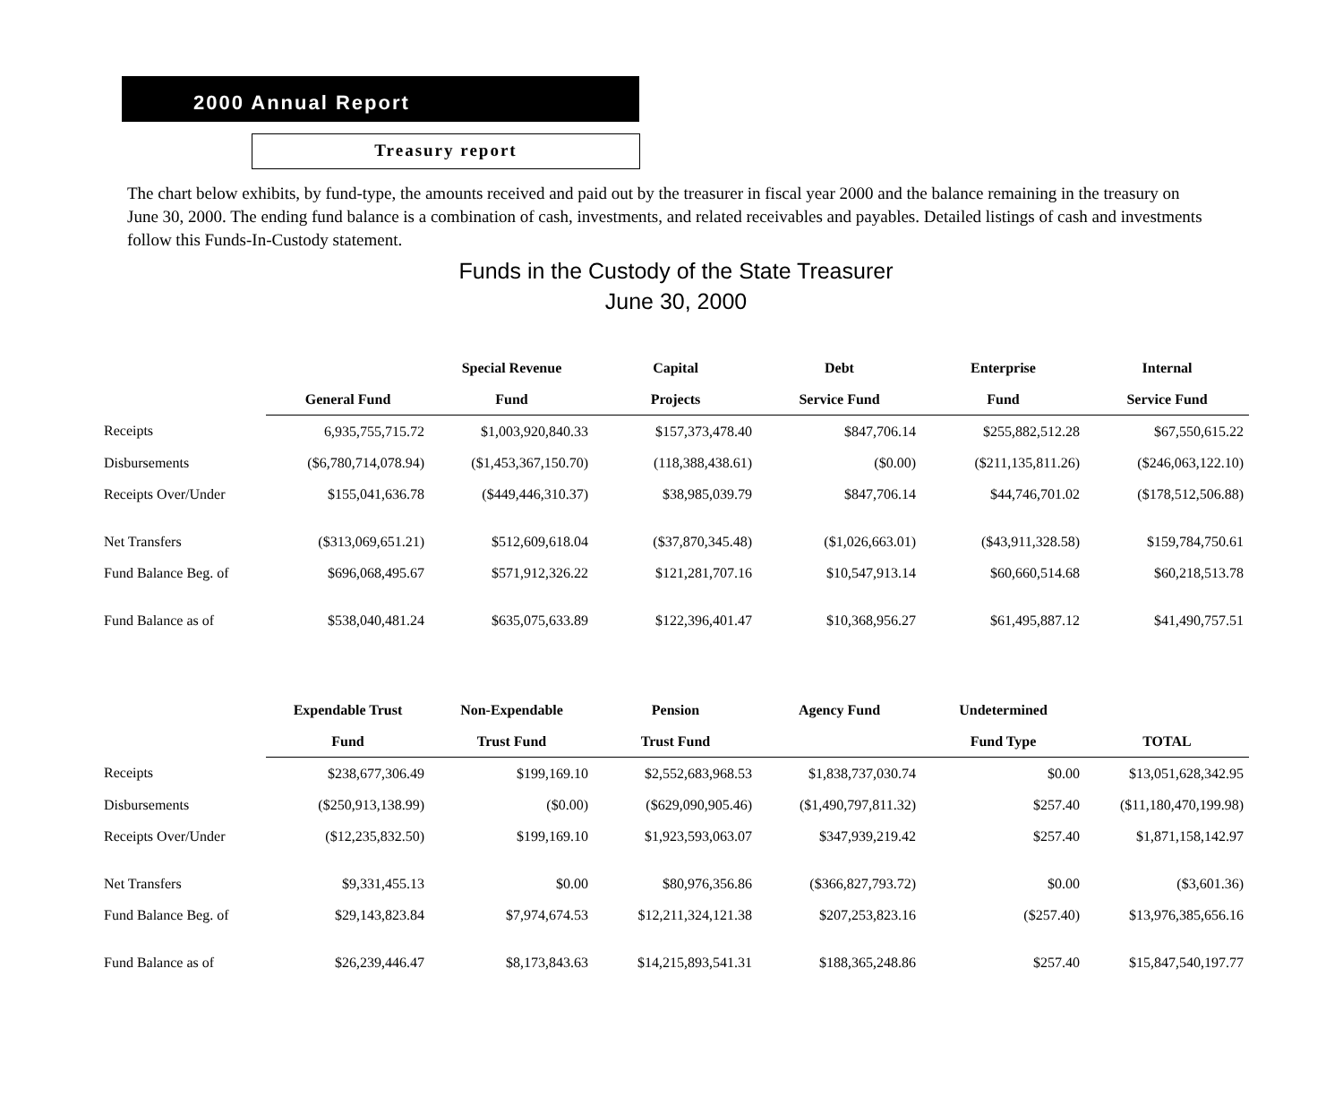2000 Annual Report
Treasury report
The chart below exhibits, by fund-type, the amounts received and paid out by the treasurer in fiscal year 2000 and the balance remaining in the treasury on June 30, 2000. The ending fund balance is a combination of cash, investments, and related receivables and payables. Detailed listings of cash and investments follow this Funds-In-Custody statement.
Funds in the Custody of the State Treasurer
June 30, 2000
| | | Special Revenue | Capital | Debt | Enterprise | Internal |
| --- | --- | --- | --- | --- | --- | --- |
| | General Fund | Fund | Projects | Service Fund | Fund | Service Fund |
| Receipts | 6,935,755,715.72 | $1,003,920,840.33 | $157,373,478.40 | $847,706.14 | $255,882,512.28 | $67,550,615.22 |
| Disbursements | ($6,780,714,078.94) | ($1,453,367,150.70) | (118,388,438.61) | ($0.00) | ($211,135,811.26) | ($246,063,122.10) |
| Receipts Over/Under | $155,041,636.78 | ($449,446,310.37) | $38,985,039.79 | $847,706.14 | $44,746,701.02 | ($178,512,506.88) |
| Net Transfers | ($313,069,651.21) | $512,609,618.04 | ($37,870,345.48) | ($1,026,663.01) | ($43,911,328.58) | $159,784,750.61 |
| Fund Balance Beg. of | $696,068,495.67 | $571,912,326.22 | $121,281,707.16 | $10,547,913.14 | $60,660,514.68 | $60,218,513.78 |
| Fund Balance as of | $538,040,481.24 | $635,075,633.89 | $122,396,401.47 | $10,368,956.27 | $61,495,887.12 | $41,490,757.51 |
| | Expendable Trust | Non-Expendable | Pension | Agency Fund | Undetermined | |
| --- | --- | --- | --- | --- | --- | --- |
| | Fund | Trust Fund | Trust Fund | | Fund Type | TOTAL |
| Receipts | $238,677,306.49 | $199,169.10 | $2,552,683,968.53 | $1,838,737,030.74 | $0.00 | $13,051,628,342.95 |
| Disbursements | ($250,913,138.99) | ($0.00) | ($629,090,905.46) | ($1,490,797,811.32) | $257.40 | ($11,180,470,199.98) |
| Receipts Over/Under | ($12,235,832.50) | $199,169.10 | $1,923,593,063.07 | $347,939,219.42 | $257.40 | $1,871,158,142.97 |
| Net Transfers | $9,331,455.13 | $0.00 | $80,976,356.86 | ($366,827,793.72) | $0.00 | ($3,601.36) |
| Fund Balance Beg. of | $29,143,823.84 | $7,974,674.53 | $12,211,324,121.38 | $207,253,823.16 | ($257.40) | $13,976,385,656.16 |
| Fund Balance as of | $26,239,446.47 | $8,173,843.63 | $14,215,893,541.31 | $188,365,248.86 | $257.40 | $15,847,540,197.77 |